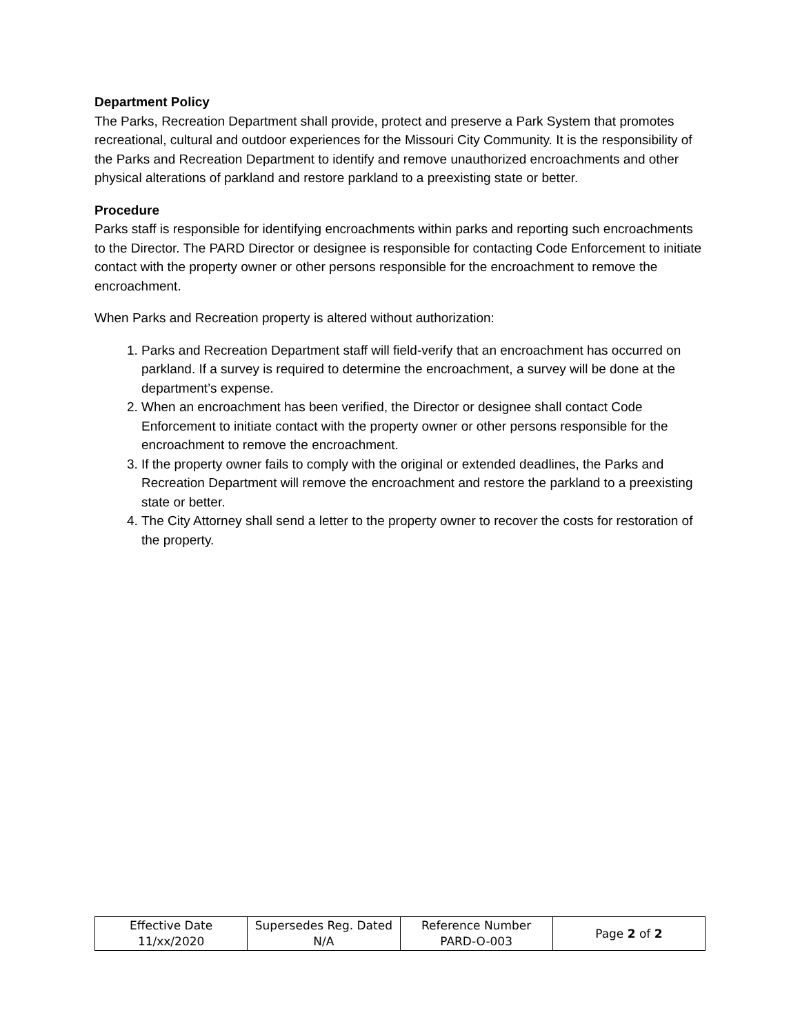Department Policy
The Parks, Recreation Department shall provide, protect and preserve a Park System that promotes recreational, cultural and outdoor experiences for the Missouri City Community. It is the responsibility of the Parks and Recreation Department to identify and remove unauthorized encroachments and other physical alterations of parkland and restore parkland to a preexisting state or better.
Procedure
Parks staff is responsible for identifying encroachments within parks and reporting such encroachments to the Director. The PARD Director or designee is responsible for contacting Code Enforcement to initiate contact with the property owner or other persons responsible for the encroachment to remove the encroachment.
When Parks and Recreation property is altered without authorization:
1. Parks and Recreation Department staff will field-verify that an encroachment has occurred on parkland. If a survey is required to determine the encroachment, a survey will be done at the department’s expense.
2. When an encroachment has been verified, the Director or designee shall contact Code Enforcement to initiate contact with the property owner or other persons responsible for the encroachment to remove the encroachment.
3. If the property owner fails to comply with the original or extended deadlines, the Parks and Recreation Department will remove the encroachment and restore the parkland to a preexisting state or better.
4. The City Attorney shall send a letter to the property owner to recover the costs for restoration of the property.
| Effective Date 11/xx/2020 | Supersedes Reg. Dated N/A | Reference Number PARD-O-003 | Page 2 of 2 |